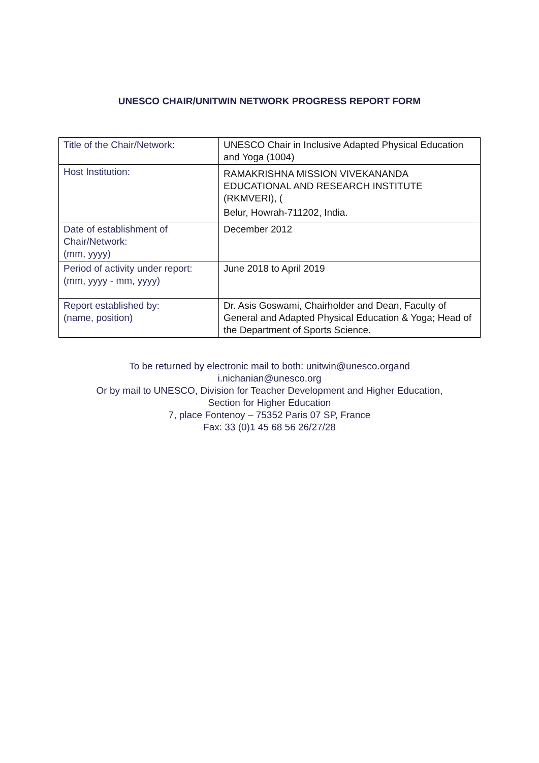UNESCO CHAIR/UNITWIN NETWORK PROGRESS REPORT FORM
| Title of the Chair/Network: | UNESCO Chair in Inclusive Adapted Physical Education and Yoga (1004) |
| Host Institution: | RAMAKRISHNA MISSION VIVEKANANDA EDUCATIONAL AND RESEARCH INSTITUTE (RKMVERI), ( Belur, Howrah-711202, India. |
| Date of establishment of Chair/Network: (mm, yyyy) | December 2012 |
| Period of activity under report: (mm, yyyy - mm, yyyy) | June 2018 to April 2019 |
| Report established by: (name, position) | Dr. Asis Goswami, Chairholder and Dean, Faculty of General and Adapted Physical Education & Yoga; Head of the Department of Sports Science. |
To be returned by electronic mail to both: unitwin@unesco.organd
i.nichanian@unesco.org
Or by mail to UNESCO, Division for Teacher Development and Higher Education,
Section for Higher Education
7, place Fontenoy – 75352 Paris 07 SP, France
Fax: 33 (0)1 45 68 56 26/27/28